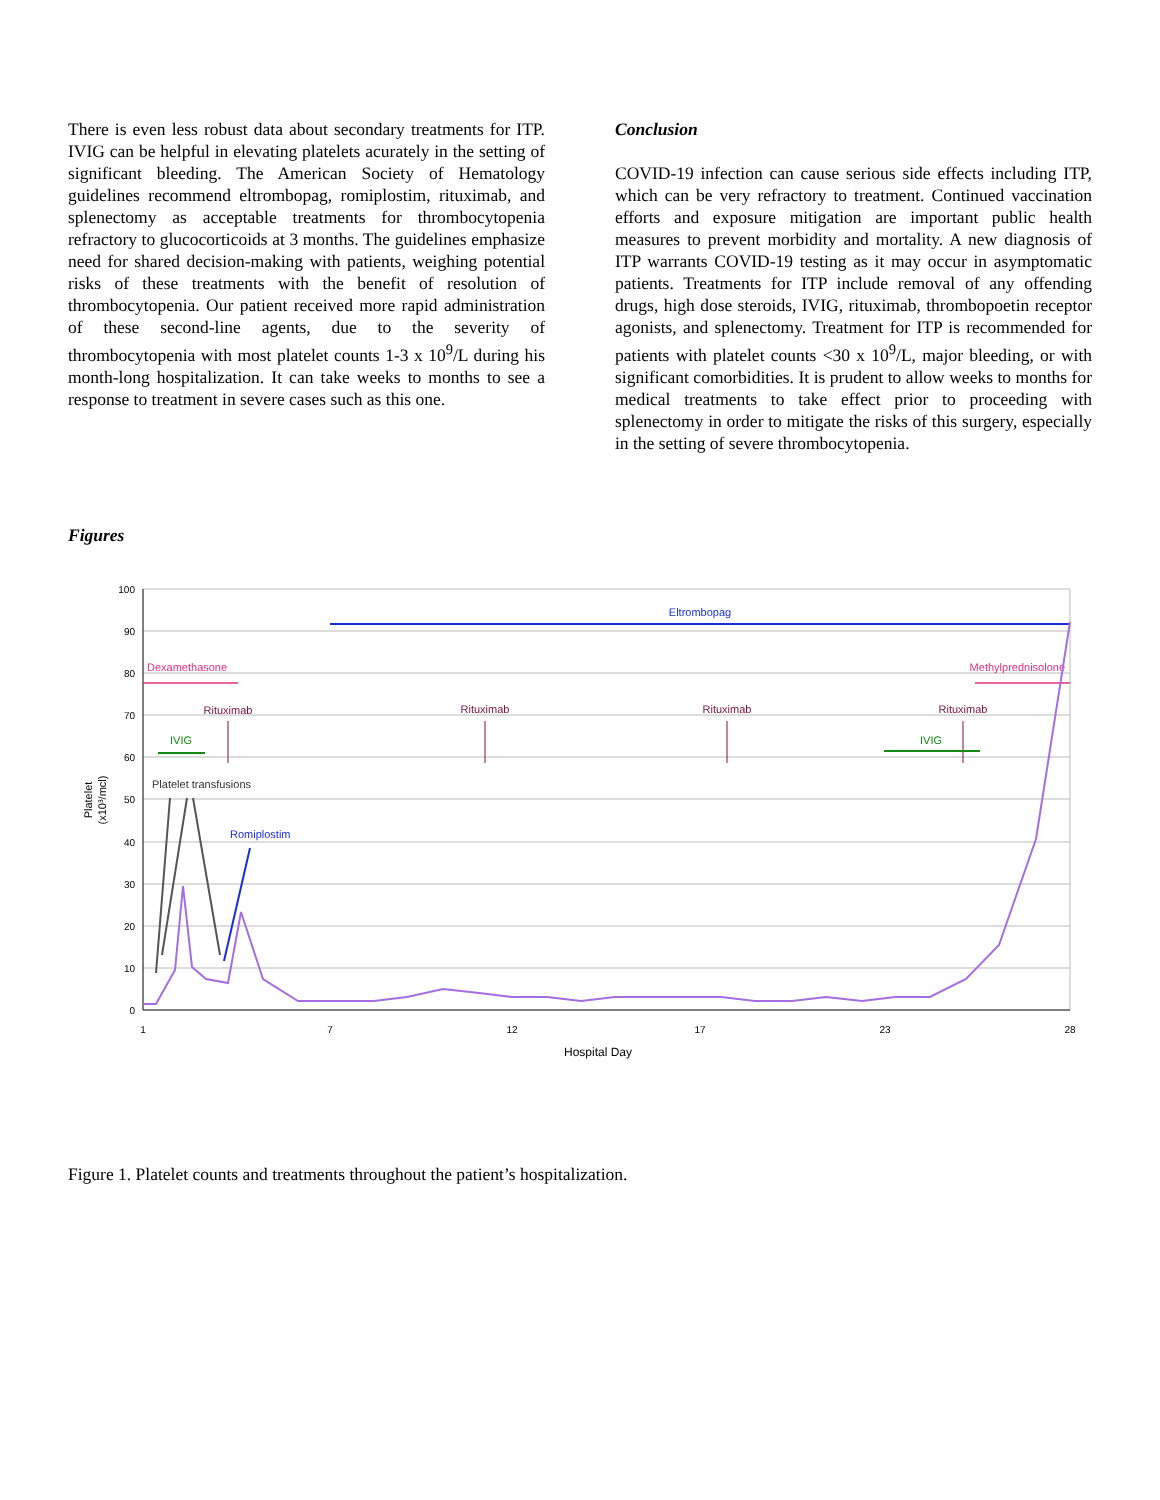There is even less robust data about secondary treatments for ITP. IVIG can be helpful in elevating platelets acurately in the setting of significant bleeding. The American Society of Hematology guidelines recommend eltrombopag, romiplostim, rituximab, and splenectomy as acceptable treatments for thrombocytopenia refractory to glucocorticoids at 3 months. The guidelines emphasize need for shared decision-making with patients, weighing potential risks of these treatments with the benefit of resolution of thrombocytopenia. Our patient received more rapid administration of these second-line agents, due to the severity of thrombocytopenia with most platelet counts 1-3 x 10<sup>9</sup>/L during his month-long hospitalization. It can take weeks to months to see a response to treatment in severe cases such as this one.
Conclusion
COVID-19 infection can cause serious side effects including ITP, which can be very refractory to treatment. Continued vaccination efforts and exposure mitigation are important public health measures to prevent morbidity and mortality. A new diagnosis of ITP warrants COVID-19 testing as it may occur in asymptomatic patients. Treatments for ITP include removal of any offending drugs, high dose steroids, IVIG, rituximab, thrombopoetin receptor agonists, and splenectomy. Treatment for ITP is recommended for patients with platelet counts <30 x 10<sup>9</sup>/L, major bleeding, or with significant comorbidities. It is prudent to allow weeks to months for medical treatments to take effect prior to proceeding with splenectomy in order to mitigate the risks of this surgery, especially in the setting of severe thrombocytopenia.
Figures
100
90
80
70
60
50
40
30
20
10
0
1
7
12
17
23
28
Hospital Day
Platelet
(x10³/mcl)
Eltrombopag
Dexamethasone
Methylprednisolone
Rituximab
Rituximab
Rituximab
Rituximab
IVIG
IVIG
Platelet transfusions
Romiplostim
Figure 1. Platelet counts and treatments throughout the patient’s hospitalization.